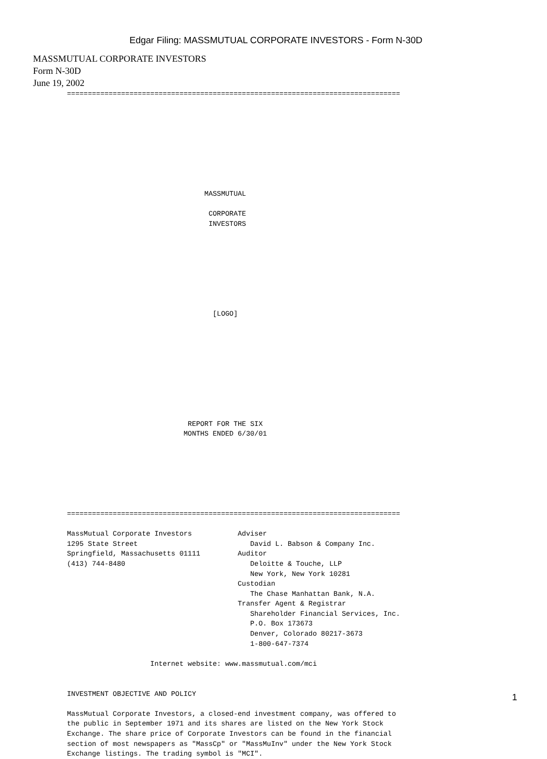Edgar Filing: MASSMUTUAL CORPORATE INVESTORS - Form N-30D
MASSMUTUAL CORPORATE INVESTORS
Form N-30D
June 19, 2002
================================================================================









                                 MASSMUTUAL

                                  CORPORATE
                                  INVESTORS








                                   [LOGO]










                             REPORT FOR THE SIX
                            MONTHS ENDED 6/30/01







================================================================================

MassMutual Corporate Investors           Adviser
1295 State Street                           David L. Babson & Company Inc.
Springfield, Massachusetts 01111         Auditor
(413) 744-8480                              Deloitte & Touche, LLP
                                            New York, New York 10281
                                         Custodian
                                            The Chase Manhattan Bank, N.A.
                                         Transfer Agent & Registrar
                                            Shareholder Financial Services, Inc.
                                            P.O. Box 173673
                                            Denver, Colorado 80217-3673
                                            1-800-647-7374

                    Internet website: www.massmutual.com/mci


INVESTMENT OBJECTIVE AND POLICY

MassMutual Corporate Investors, a closed-end investment company, was offered to
the public in September 1971 and its shares are listed on the New York Stock
Exchange. The share price of Corporate Investors can be found in the financial
section of most newspapers as "MassCp" or "MassMuInv" under the New York Stock
Exchange listings. The trading symbol is "MCI".
1